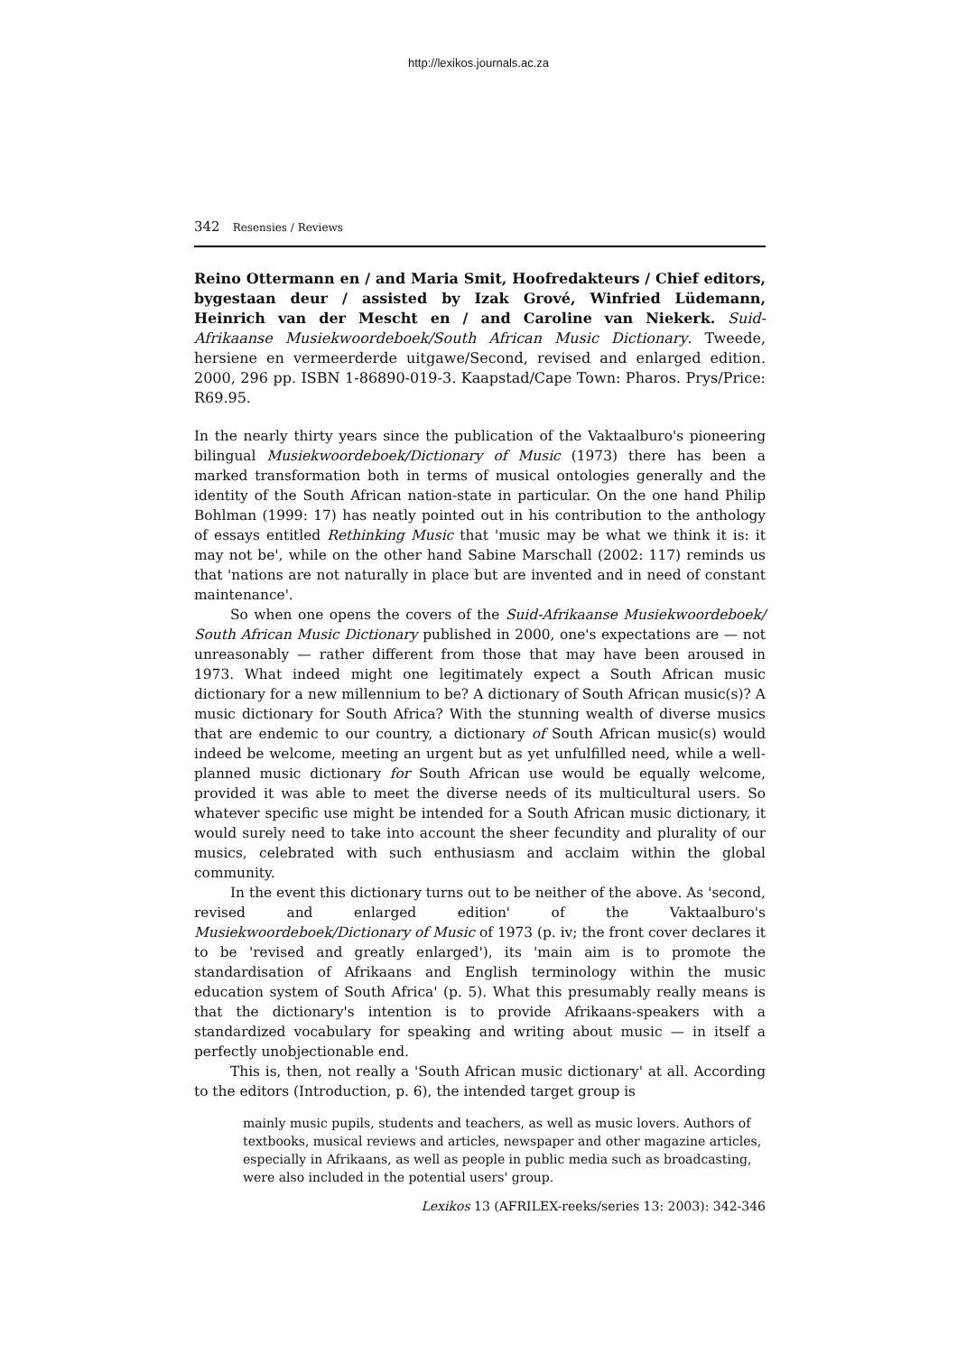http://lexikos.journals.ac.za
342 Resensies / Reviews
Reino Ottermann en / and Maria Smit, Hoofredakteurs / Chief editors, bygestaan deur / assisted by Izak Grové, Winfried Lüdemann, Heinrich van der Mescht en / and Caroline van Niekerk. Suid-Afrikaanse Musiekwoordeboek/South African Music Dictionary. Tweede, hersiene en vermeerderde uitgawe/Second, revised and enlarged edition. 2000, 296 pp. ISBN 1-86890-019-3. Kaapstad/Cape Town: Pharos. Prys/Price: R69.95.
In the nearly thirty years since the publication of the Vaktaalburo's pioneering bilingual Musiekwoordeboek/Dictionary of Music (1973) there has been a marked transformation both in terms of musical ontologies generally and the identity of the South African nation-state in particular. On the one hand Philip Bohlman (1999: 17) has neatly pointed out in his contribution to the anthology of essays entitled Rethinking Music that 'music may be what we think it is: it may not be', while on the other hand Sabine Marschall (2002: 117) reminds us that 'nations are not naturally in place but are invented and in need of constant maintenance'.
So when one opens the covers of the Suid-Afrikaanse Musiekwoordeboek/ South African Music Dictionary published in 2000, one's expectations are — not unreasonably — rather different from those that may have been aroused in 1973. What indeed might one legitimately expect a South African music dictionary for a new millennium to be? A dictionary of South African music(s)? A music dictionary for South Africa? With the stunning wealth of diverse musics that are endemic to our country, a dictionary of South African music(s) would indeed be welcome, meeting an urgent but as yet unfulfilled need, while a well-planned music dictionary for South African use would be equally welcome, provided it was able to meet the diverse needs of its multicultural users. So whatever specific use might be intended for a South African music dictionary, it would surely need to take into account the sheer fecundity and plurality of our musics, celebrated with such enthusiasm and acclaim within the global community.
In the event this dictionary turns out to be neither of the above. As 'second, revised and enlarged edition' of the Vaktaalburo's Musiekwoordeboek/Dictionary of Music of 1973 (p. iv; the front cover declares it to be 'revised and greatly enlarged'), its 'main aim is to promote the standardisation of Afrikaans and English terminology within the music education system of South Africa' (p. 5). What this presumably really means is that the dictionary's intention is to provide Afrikaans-speakers with a standardized vocabulary for speaking and writing about music — in itself a perfectly unobjectionable end.
This is, then, not really a 'South African music dictionary' at all. According to the editors (Introduction, p. 6), the intended target group is
mainly music pupils, students and teachers, as well as music lovers. Authors of textbooks, musical reviews and articles, newspaper and other magazine articles, especially in Afrikaans, as well as people in public media such as broadcasting, were also included in the potential users' group.
Lexikos 13 (AFRILEX-reeks/series 13: 2003): 342-346